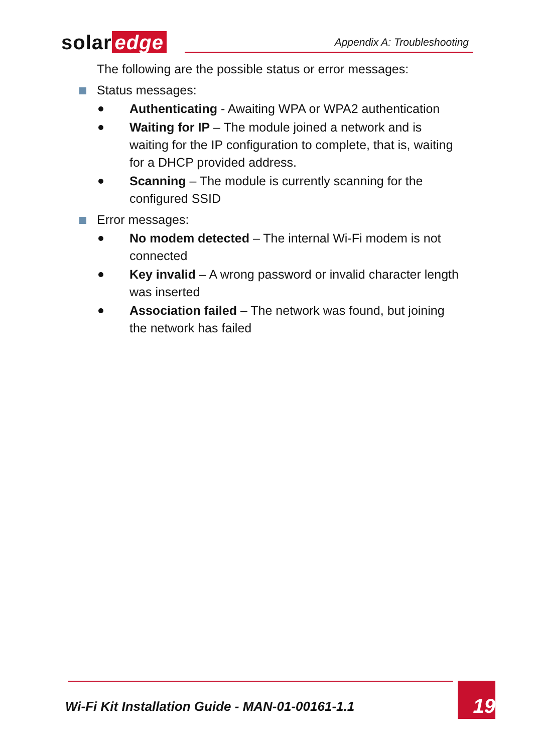solar edge
Appendix A: Troubleshooting
The following are the possible status or error messages:
Status messages:
Authenticating - Awaiting WPA or WPA2 authentication
Waiting for IP – The module joined a network and is waiting for the IP configuration to complete, that is, waiting for a DHCP provided address.
Scanning – The module is currently scanning for the configured SSID
Error messages:
No modem detected – The internal Wi-Fi modem is not connected
Key invalid – A wrong password or invalid character length was inserted
Association failed – The network was found, but joining the network has failed
Wi-Fi Kit Installation Guide - MAN-01-00161-1.1
19